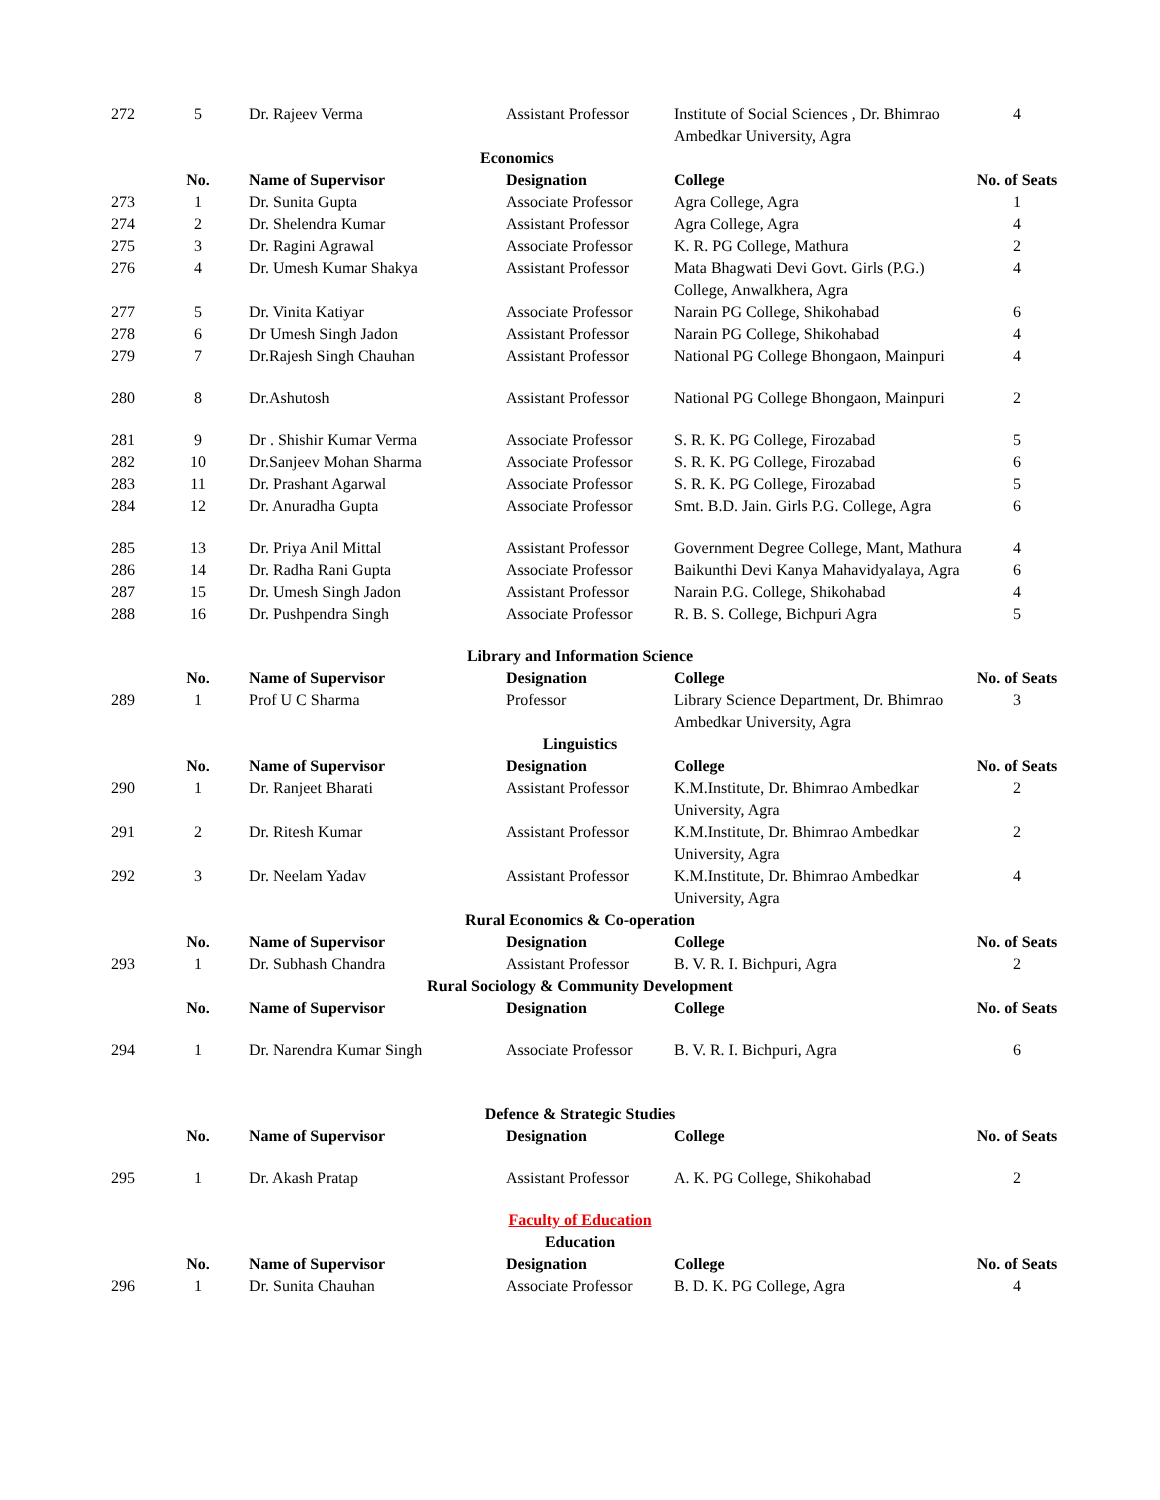| 272 | 5 | Dr. Rajeev Verma | Assistant Professor | Institute of Social Sciences , Dr. Bhimrao Ambedkar University, Agra | 4 |
| Economics | | | | | |
| | No. | Name of Supervisor | Designation | College | No. of Seats |
| 273 | 1 | Dr. Sunita Gupta | Associate Professor | Agra College, Agra | 1 |
| 274 | 2 | Dr. Shelendra Kumar | Assistant Professor | Agra College, Agra | 4 |
| 275 | 3 | Dr. Ragini Agrawal | Associate Professor | K. R. PG College, Mathura | 2 |
| 276 | 4 | Dr. Umesh Kumar Shakya | Assistant Professor | Mata Bhagwati Devi Govt. Girls (P.G.) College, Anwalkhera, Agra | 4 |
| 277 | 5 | Dr. Vinita Katiyar | Associate Professor | Narain PG College, Shikohabad | 6 |
| 278 | 6 | Dr Umesh Singh Jadon | Assistant Professor | Narain PG College, Shikohabad | 4 |
| 279 | 7 | Dr.Rajesh Singh Chauhan | Assistant Professor | National PG College Bhongaon, Mainpuri | 4 |
| 280 | 8 | Dr.Ashutosh | Assistant Professor | National PG College Bhongaon, Mainpuri | 2 |
| 281 | 9 | Dr . Shishir Kumar Verma | Associate Professor | S. R. K. PG College, Firozabad | 5 |
| 282 | 10 | Dr.Sanjeev Mohan Sharma | Associate Professor | S. R. K. PG College, Firozabad | 6 |
| 283 | 11 | Dr. Prashant Agarwal | Associate Professor | S. R. K. PG College, Firozabad | 5 |
| 284 | 12 | Dr. Anuradha Gupta | Associate Professor | Smt. B.D. Jain. Girls P.G. College, Agra | 6 |
| 285 | 13 | Dr. Priya Anil Mittal | Assistant Professor | Government Degree College, Mant, Mathura | 4 |
| 286 | 14 | Dr. Radha Rani Gupta | Associate Professor | Baikunthi Devi Kanya Mahavidyalaya, Agra | 6 |
| 287 | 15 | Dr. Umesh Singh Jadon | Assistant Professor | Narain P.G. College, Shikohabad | 4 |
| 288 | 16 | Dr. Pushpendra Singh | Associate Professor | R. B. S. College, Bichpuri Agra | 5 |
| Library and Information Science | | | | | |
| | No. | Name of Supervisor | Designation | College | No. of Seats |
| 289 | 1 | Prof U C Sharma | Professor | Library Science Department, Dr. Bhimrao Ambedkar University, Agra | 3 |
| Linguistics | | | | | |
| | No. | Name of Supervisor | Designation | College | No. of Seats |
| 290 | 1 | Dr. Ranjeet Bharati | Assistant Professor | K.M.Institute, Dr. Bhimrao Ambedkar University, Agra | 2 |
| 291 | 2 | Dr. Ritesh Kumar | Assistant Professor | K.M.Institute, Dr. Bhimrao Ambedkar University, Agra | 2 |
| 292 | 3 | Dr. Neelam Yadav | Assistant Professor | K.M.Institute, Dr. Bhimrao Ambedkar University, Agra | 4 |
| Rural Economics & Co-operation | | | | | |
| | No. | Name of Supervisor | Designation | College | No. of Seats |
| 293 | 1 | Dr. Subhash Chandra | Assistant Professor | B. V. R. I. Bichpuri, Agra | 2 |
| Rural Sociology & Community Development | | | | | |
| | No. | Name of Supervisor | Designation | College | No. of Seats |
| 294 | 1 | Dr. Narendra Kumar Singh | Associate Professor | B. V. R. I. Bichpuri, Agra | 6 |
| Defence & Strategic Studies | | | | | |
| | No. | Name of Supervisor | Designation | College | No. of Seats |
| 295 | 1 | Dr. Akash Pratap | Assistant Professor | A. K. PG College, Shikohabad | 2 |
| Faculty of Education | | | | | |
| Education | | | | | |
| | No. | Name of Supervisor | Designation | College | No. of Seats |
| 296 | 1 | Dr. Sunita Chauhan | Associate Professor | B. D. K. PG College, Agra | 4 |